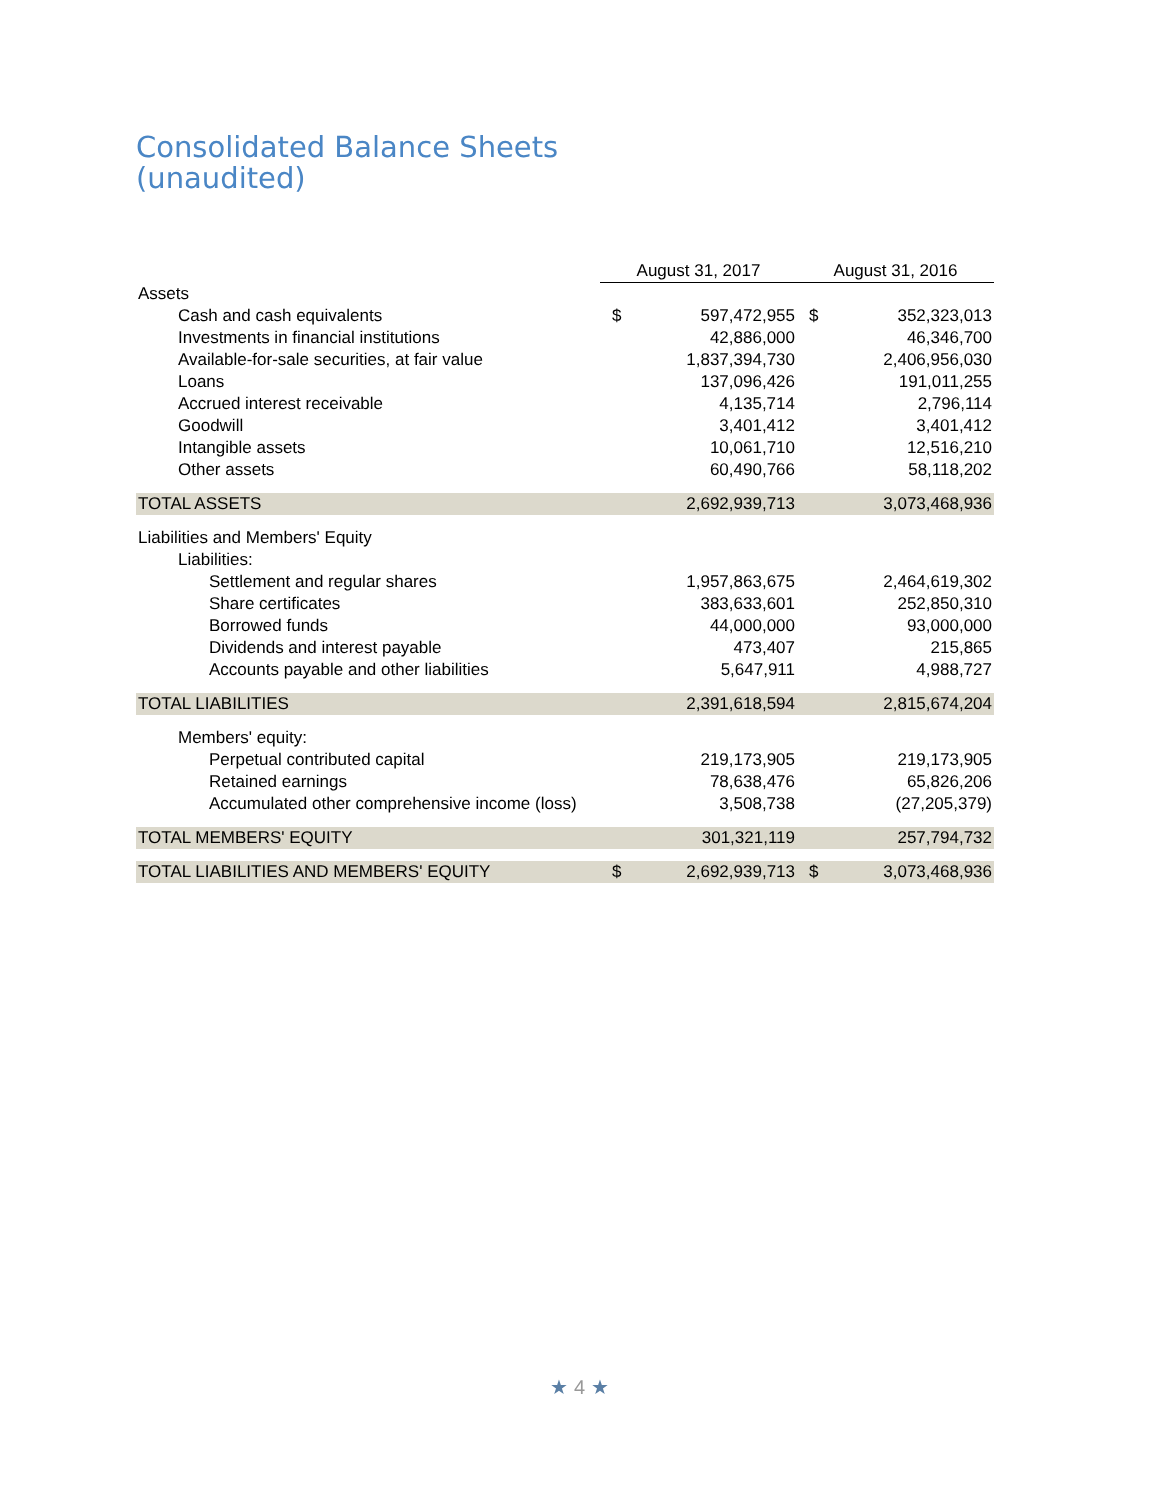Consolidated Balance Sheets
(unaudited)
| | August 31, 2017 | | August 31, 2016 | |
| --- | --- | --- | --- | --- |
| Assets | | | | |
| Cash and cash equivalents | $ | 597,472,955 | $ | 352,323,013 |
| Investments in financial institutions | | 42,886,000 | | 46,346,700 |
| Available-for-sale securities, at fair value | | 1,837,394,730 | | 2,406,956,030 |
| Loans | | 137,096,426 | | 191,011,255 |
| Accrued interest receivable | | 4,135,714 | | 2,796,114 |
| Goodwill | | 3,401,412 | | 3,401,412 |
| Intangible assets | | 10,061,710 | | 12,516,210 |
| Other assets | | 60,490,766 | | 58,118,202 |
| TOTAL ASSETS | | 2,692,939,713 | | 3,073,468,936 |
| Liabilities and Members' Equity | | | | |
| Liabilities: | | | | |
| Settlement and regular shares | | 1,957,863,675 | | 2,464,619,302 |
| Share certificates | | 383,633,601 | | 252,850,310 |
| Borrowed funds | | 44,000,000 | | 93,000,000 |
| Dividends and interest payable | | 473,407 | | 215,865 |
| Accounts payable and other liabilities | | 5,647,911 | | 4,988,727 |
| TOTAL LIABILITIES | | 2,391,618,594 | | 2,815,674,204 |
| Members' equity: | | | | |
| Perpetual contributed capital | | 219,173,905 | | 219,173,905 |
| Retained earnings | | 78,638,476 | | 65,826,206 |
| Accumulated other comprehensive income (loss) | | 3,508,738 | | (27,205,379) |
| TOTAL MEMBERS' EQUITY | | 301,321,119 | | 257,794,732 |
| TOTAL LIABILITIES AND MEMBERS' EQUITY | $ | 2,692,939,713 | $ | 3,073,468,936 |
★ 4 ★